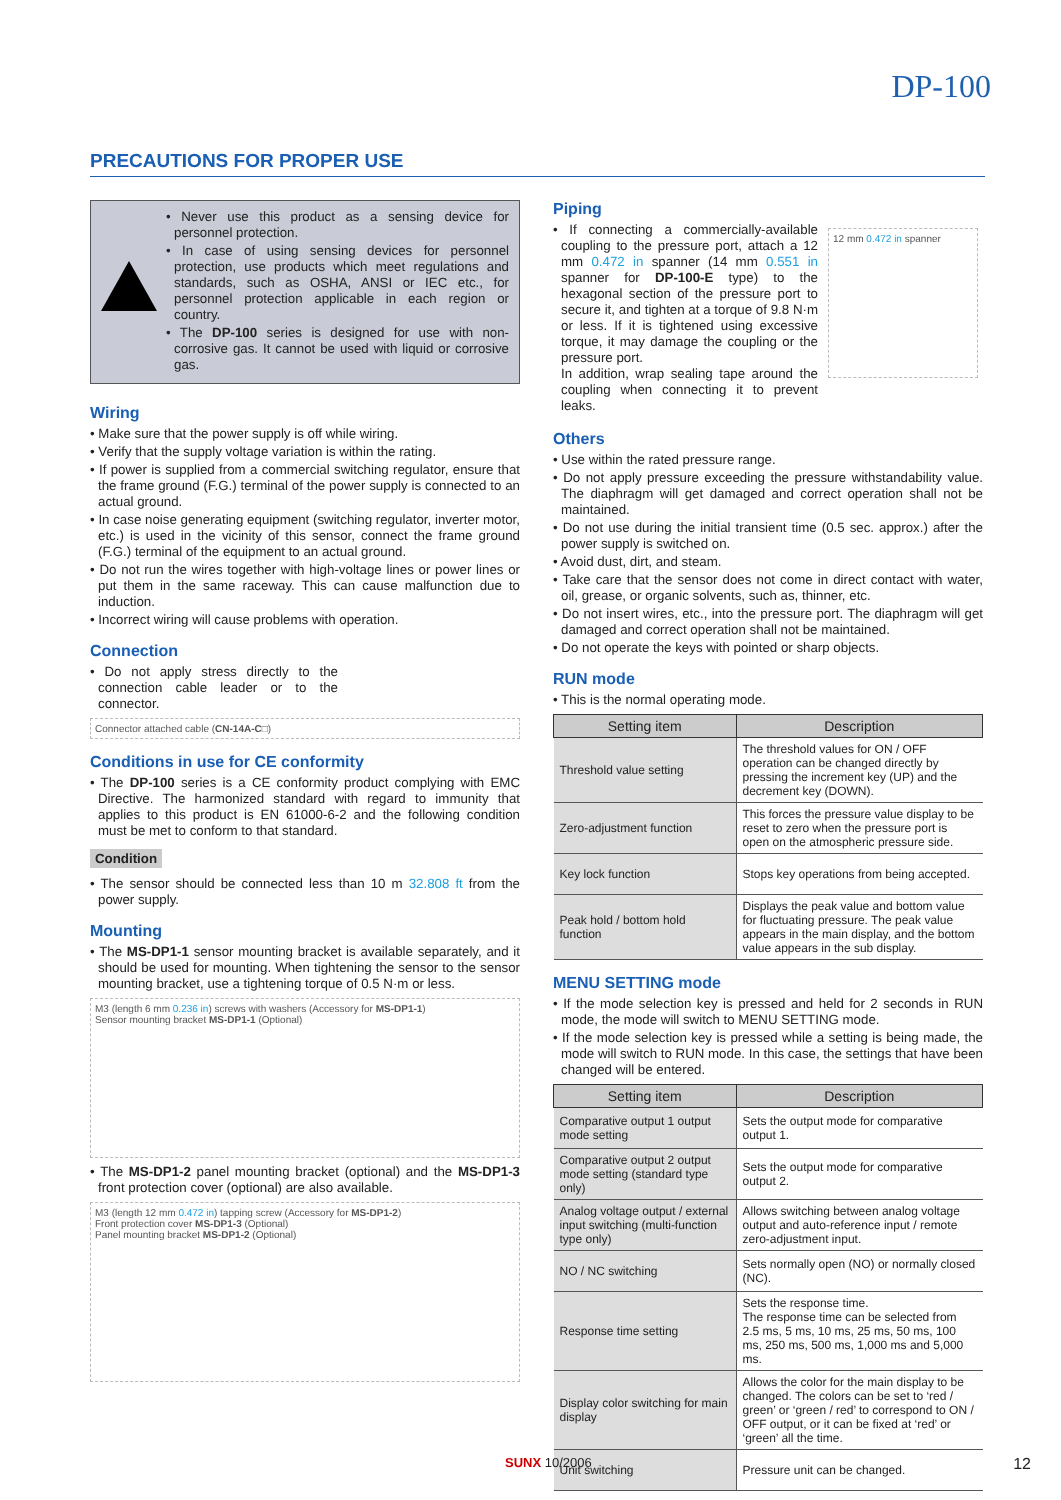DP-100
PRECAUTIONS FOR PROPER USE
• Never use this product as a sensing device for personnel protection.
• In case of using sensing devices for personnel protection, use products which meet regulations and standards, such as OSHA, ANSI or IEC etc., for personnel protection applicable in each region or country.
• The DP-100 series is designed for use with non-corrosive gas. It cannot be used with liquid or corrosive gas.
Wiring
• Make sure that the power supply is off while wiring.
• Verify that the supply voltage variation is within the rating.
• If power is supplied from a commercial switching regulator, ensure that the frame ground (F.G.) terminal of the power supply is connected to an actual ground.
• In case noise generating equipment (switching regulator, inverter motor, etc.) is used in the vicinity of this sensor, connect the frame ground (F.G.) terminal of the equipment to an actual ground.
• Do not run the wires together with high-voltage lines or power lines or put them in the same raceway. This can cause malfunction due to induction.
• Incorrect wiring will cause problems with operation.
Connection
• Do not apply stress directly to the connection cable leader or to the connector.
Connector attached cable (CN-14A-C□)
Conditions in use for CE conformity
• The DP-100 series is a CE conformity product complying with EMC Directive. The harmonized standard with regard to immunity that applies to this product is EN 61000-6-2 and the following condition must be met to conform to that standard.
Condition
• The sensor should be connected less than 10 m 32.808 ft from the power supply.
Mounting
• The MS-DP1-1 sensor mounting bracket is available separately, and it should be used for mounting. When tightening the sensor to the sensor mounting bracket, use a tightening torque of 0.5 N·m or less.
M3 (length 6 mm 0.236 in) screws with washers (Accessory for MS-DP1-1)
Sensor mounting bracket MS-DP1-1 (Optional)
• The MS-DP1-2 panel mounting bracket (optional) and the MS-DP1-3 front protection cover (optional) are also available.
M3 (length 12 mm 0.472 in) tapping screw (Accessory for MS-DP1-2)
Front protection cover MS-DP1-3 (Optional)
Panel mounting bracket MS-DP1-2 (Optional)
Piping
• If connecting a commercially-available coupling to the pressure port, attach a 12 mm 0.472 in spanner (14 mm 0.551 in spanner for DP-100-E type) to the hexagonal section of the pressure port to secure it, and tighten at a torque of 9.8 N·m or less. If it is tightened using excessive torque, it may damage the coupling or the pressure port.
In addition, wrap sealing tape around the coupling when connecting it to prevent leaks.
12 mm 0.472 in spanner
Others
• Use within the rated pressure range.
• Do not apply pressure exceeding the pressure withstandability value. The diaphragm will get damaged and correct operation shall not be maintained.
• Do not use during the initial transient time (0.5 sec. approx.) after the power supply is switched on.
• Avoid dust, dirt, and steam.
• Take care that the sensor does not come in direct contact with water, oil, grease, or organic solvents, such as, thinner, etc.
• Do not insert wires, etc., into the pressure port. The diaphragm will get damaged and correct operation shall not be maintained.
• Do not operate the keys with pointed or sharp objects.
RUN mode
• This is the normal operating mode.
| Setting item | Description |
| --- | --- |
| Threshold value setting | The threshold values for ON / OFF operation can be changed directly by pressing the increment key (UP) and the decrement key (DOWN). |
| Zero-adjustment function | This forces the pressure value display to be reset to zero when the pressure port is open on the atmospheric pressure side. |
| Key lock function | Stops key operations from being accepted. |
| Peak hold / bottom hold function | Displays the peak value and bottom value for fluctuating pressure. The peak value appears in the main display, and the bottom value appears in the sub display. |
MENU SETTING mode
• If the mode selection key is pressed and held for 2 seconds in RUN mode, the mode will switch to MENU SETTING mode.
• If the mode selection key is pressed while a setting is being made, the mode will switch to RUN mode. In this case, the settings that have been changed will be entered.
| Setting item | Description |
| --- | --- |
| Comparative output 1 output mode setting | Sets the output mode for comparative output 1. |
| Comparative output 2 output mode setting (standard type only) | Sets the output mode for comparative output 2. |
| Analog voltage output / external input switching (multi-function type only) | Allows switching between analog voltage output and auto-reference input / remote zero-adjustment input. |
| NO / NC switching | Sets normally open (NO) or normally closed (NC). |
| Response time setting | Sets the response time. The response time can be selected from 2.5 ms, 5 ms, 10 ms, 25 ms, 50 ms, 100 ms, 250 ms, 500 ms, 1,000 ms and 5,000 ms. |
| Display color switching for main display | Allows the color for the main display to be changed. The colors can be set to ‘red / green’ or ‘green / red’ to correspond to ON / OFF output, or it can be fixed at ‘red’ or ‘green’ all the time. |
| Unit switching | Pressure unit can be changed. |
SUNX 10/2006 12